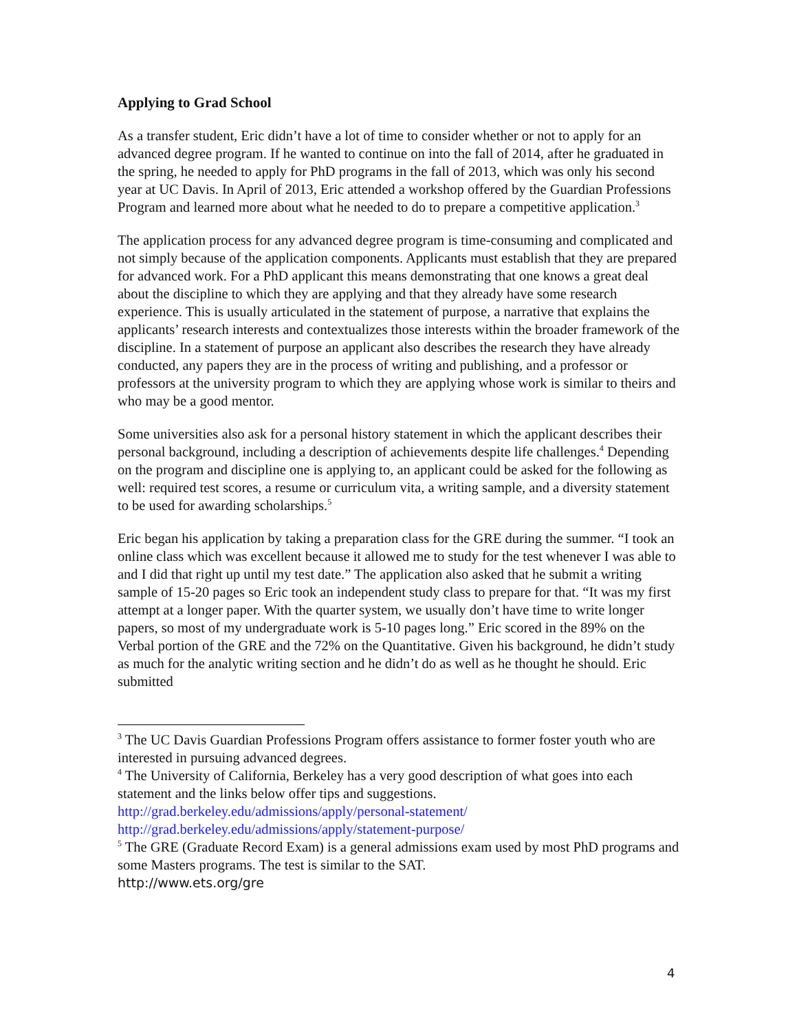Applying to Grad School
As a transfer student, Eric didn’t have a lot of time to consider whether or not to apply for an advanced degree program. If he wanted to continue on into the fall of 2014, after he graduated in the spring, he needed to apply for PhD programs in the fall of 2013, which was only his second year at UC Davis. In April of 2013, Eric attended a workshop offered by the Guardian Professions Program and learned more about what he needed to do to prepare a competitive application.<sup>3</sup>
The application process for any advanced degree program is time-consuming and complicated and not simply because of the application components. Applicants must establish that they are prepared for advanced work. For a PhD applicant this means demonstrating that one knows a great deal about the discipline to which they are applying and that they already have some research experience. This is usually articulated in the statement of purpose, a narrative that explains the applicants’ research interests and contextualizes those interests within the broader framework of the discipline. In a statement of purpose an applicant also describes the research they have already conducted, any papers they are in the process of writing and publishing, and a professor or professors at the university program to which they are applying whose work is similar to theirs and who may be a good mentor.
Some universities also ask for a personal history statement in which the applicant describes their personal background, including a description of achievements despite life challenges.<sup>4</sup> Depending on the program and discipline one is applying to, an applicant could be asked for the following as well: required test scores, a resume or curriculum vita, a writing sample, and a diversity statement to be used for awarding scholarships.<sup>5</sup>
Eric began his application by taking a preparation class for the GRE during the summer. “I took an online class which was excellent because it allowed me to study for the test whenever I was able to and I did that right up until my test date.” The application also asked that he submit a writing sample of 15-20 pages so Eric took an independent study class to prepare for that. “It was my first attempt at a longer paper. With the quarter system, we usually don’t have time to write longer papers, so most of my undergraduate work is 5-10 pages long.” Eric scored in the 89% on the Verbal portion of the GRE and the 72% on the Quantitative. Given his background, he didn’t study as much for the analytic writing section and he didn’t do as well as he thought he should. Eric submitted
<sup>3</sup> The UC Davis Guardian Professions Program offers assistance to former foster youth who are interested in pursuing advanced degrees.
<sup>4</sup> The University of California, Berkeley has a very good description of what goes into each statement and the links below offer tips and suggestions.
http://grad.berkeley.edu/admissions/apply/personal-statement/
http://grad.berkeley.edu/admissions/apply/statement-purpose/
<sup>5</sup> The GRE (Graduate Record Exam) is a general admissions exam used by most PhD programs and some Masters programs. The test is similar to the SAT.
http://www.ets.org/gre
4